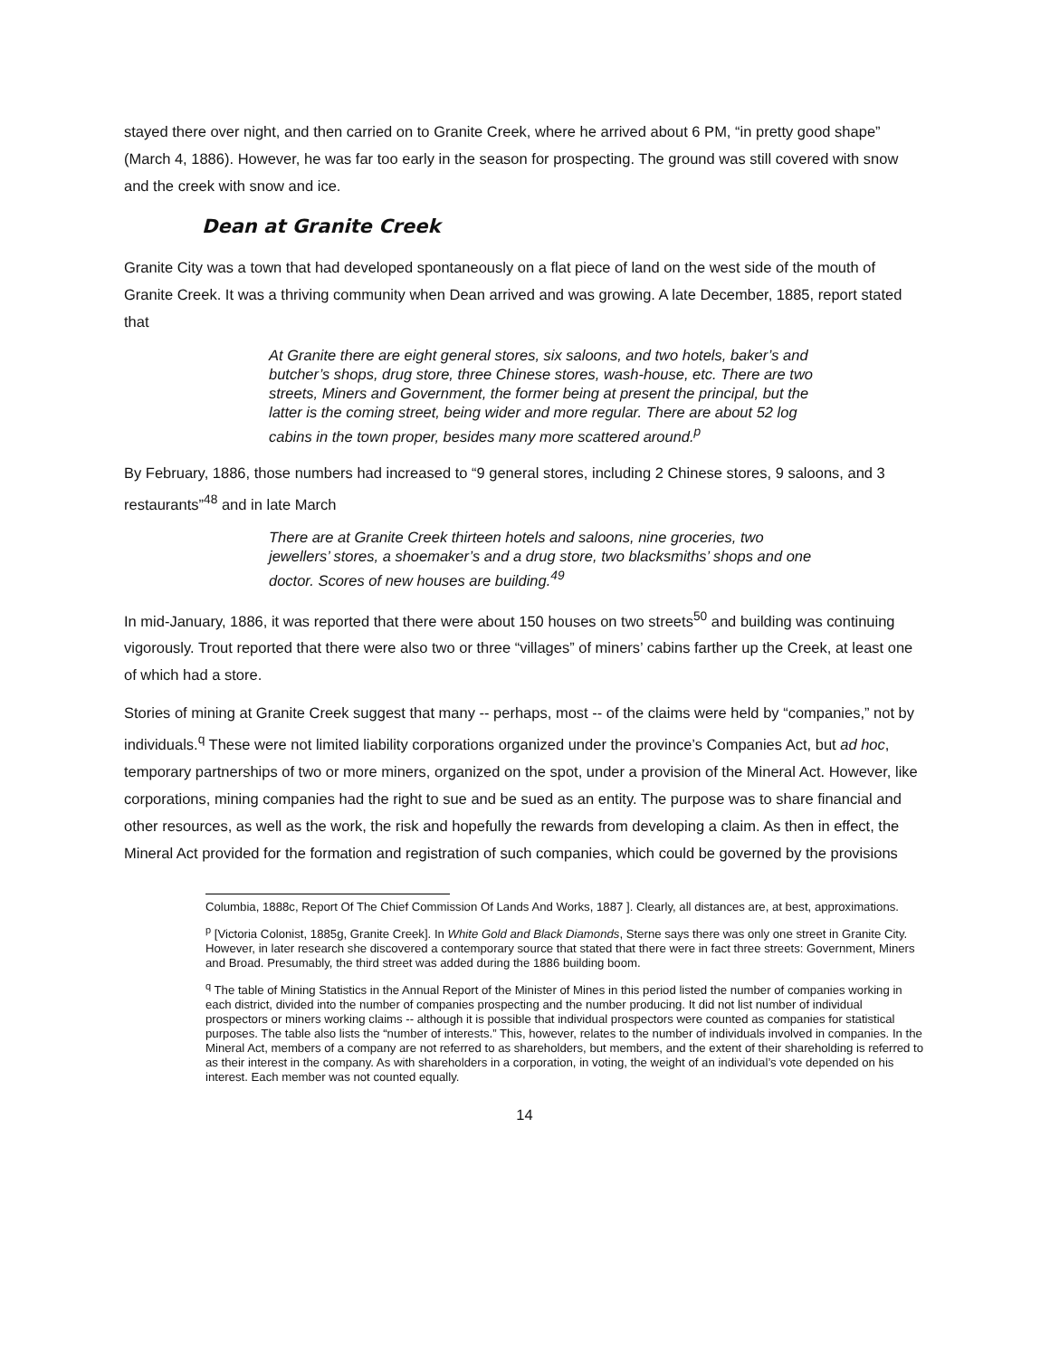stayed there over night, and then carried on to Granite Creek, where he arrived about 6 PM, “in pretty good shape” (March 4, 1886). However, he was far too early in the season for prospecting. The ground was still covered with snow and the creek with snow and ice.
Dean at Granite Creek
Granite City was a town that had developed spontaneously on a flat piece of land on the west side of the mouth of Granite Creek. It was a thriving community when Dean arrived and was growing. A late December, 1885, report stated that
At Granite there are eight general stores, six saloons, and two hotels, baker’s and butcher’s shops, drug store, three Chinese stores, wash-house, etc. There are two streets, Miners and Government, the former being at present the principal, but the latter is the coming street, being wider and more regular. There are about 52 log cabins in the town proper, besides many more scattered around.<sup>p</sup>
By February, 1886, those numbers had increased to “9 general stores, including 2 Chinese stores, 9 saloons, and 3 restaurants”<sup>48</sup> and in late March
There are at Granite Creek thirteen hotels and saloons, nine groceries, two jewellers’ stores, a shoemaker’s and a drug store, two blacksmiths’ shops and one doctor. Scores of new houses are building.<sup>49</sup>
In mid-January, 1886, it was reported that there were about 150 houses on two streets<sup>50</sup> and building was continuing vigorously. Trout reported that there were also two or three “villages” of miners’ cabins farther up the Creek, at least one of which had a store.
Stories of mining at Granite Creek suggest that many -- perhaps, most -- of the claims were held by “companies,” not by individuals.<sup>q</sup> These were not limited liability corporations organized under the province’s Companies Act, but ad hoc, temporary partnerships of two or more miners, organized on the spot, under a provision of the Mineral Act. However, like corporations, mining companies had the right to sue and be sued as an entity. The purpose was to share financial and other resources, as well as the work, the risk and hopefully the rewards from developing a claim. As then in effect, the Mineral Act provided for the formation and registration of such companies, which could be governed by the provisions
Columbia, 1888c, Report Of The Chief Commission Of Lands And Works, 1887 ]. Clearly, all distances are, at best, approximations.
<sup>p</sup> [Victoria Colonist, 1885g, Granite Creek]. In White Gold and Black Diamonds, Sterne says there was only one street in Granite City. However, in later research she discovered a contemporary source that stated that there were in fact three streets: Government, Miners and Broad. Presumably, the third street was added during the 1886 building boom.
<sup>q</sup> The table of Mining Statistics in the Annual Report of the Minister of Mines in this period listed the number of companies working in each district, divided into the number of companies prospecting and the number producing. It did not list number of individual prospectors or miners working claims -- although it is possible that individual prospectors were counted as companies for statistical purposes. The table also lists the “number of interests.” This, however, relates to the number of individuals involved in companies. In the Mineral Act, members of a company are not referred to as shareholders, but members, and the extent of their shareholding is referred to as their interest in the company. As with shareholders in a corporation, in voting, the weight of an individual’s vote depended on his interest. Each member was not counted equally.
14